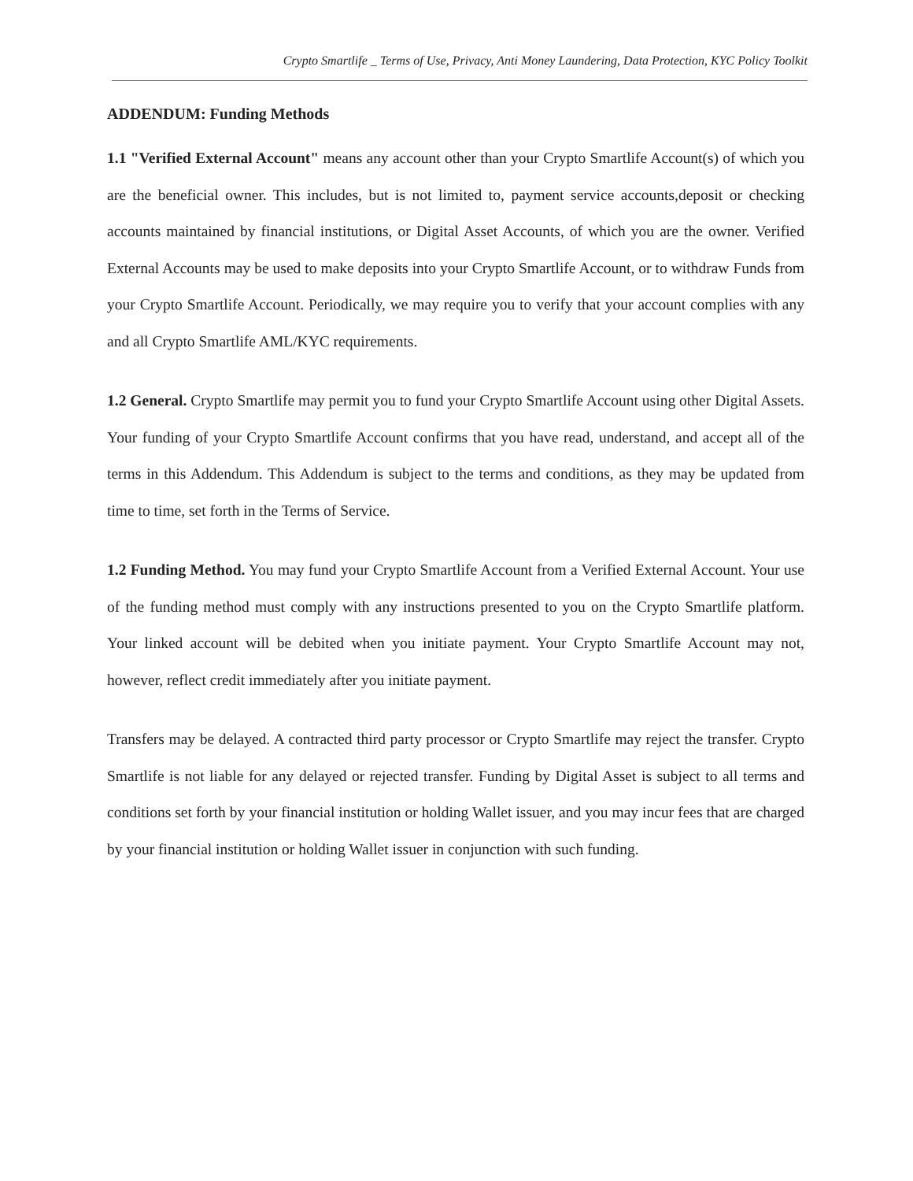Crypto Smartlife _ Terms of Use, Privacy, Anti Money Laundering, Data Protection, KYC Policy Toolkit
ADDENDUM: Funding Methods
1.1 "Verified External Account" means any account other than your Crypto Smartlife Account(s) of which you are the beneficial owner. This includes, but is not limited to, payment service accounts,deposit or checking accounts maintained by financial institutions, or Digital Asset Accounts, of which you are the owner. Verified External Accounts may be used to make deposits into your Crypto Smartlife Account, or to withdraw Funds from your Crypto Smartlife Account. Periodically, we may require you to verify that your account complies with any and all Crypto Smartlife AML/KYC requirements.
1.2 General. Crypto Smartlife may permit you to fund your Crypto Smartlife Account using other Digital Assets. Your funding of your Crypto Smartlife Account confirms that you have read, understand, and accept all of the terms in this Addendum. This Addendum is subject to the terms and conditions, as they may be updated from time to time, set forth in the Terms of Service.
1.2 Funding Method. You may fund your Crypto Smartlife Account from a Verified External Account. Your use of the funding method must comply with any instructions presented to you on the Crypto Smartlife platform. Your linked account will be debited when you initiate payment. Your Crypto Smartlife Account may not, however, reflect credit immediately after you initiate payment.
Transfers may be delayed. A contracted third party processor or Crypto Smartlife may reject the transfer. Crypto Smartlife is not liable for any delayed or rejected transfer. Funding by Digital Asset is subject to all terms and conditions set forth by your financial institution or holding Wallet issuer, and you may incur fees that are charged by your financial institution or holding Wallet issuer in conjunction with such funding.